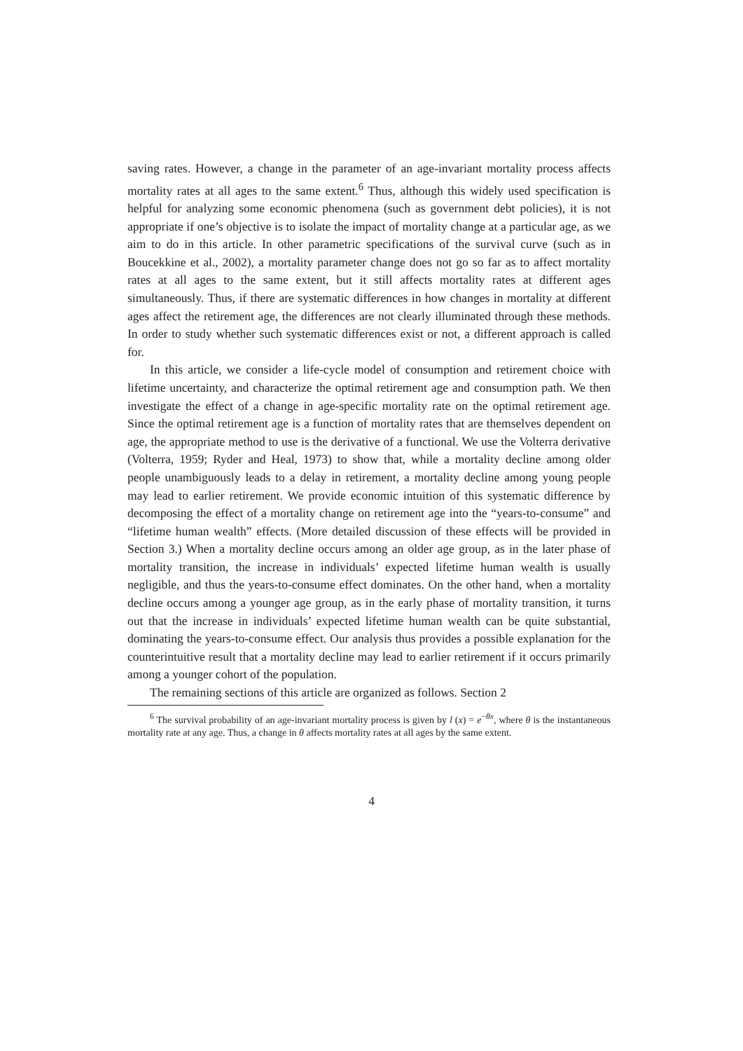saving rates. However, a change in the parameter of an age-invariant mortality process affects mortality rates at all ages to the same extent.<sup>6</sup> Thus, although this widely used specification is helpful for analyzing some economic phenomena (such as government debt policies), it is not appropriate if one’s objective is to isolate the impact of mortality change at a particular age, as we aim to do in this article. In other parametric specifications of the survival curve (such as in Boucekkine et al., 2002), a mortality parameter change does not go so far as to affect mortality rates at all ages to the same extent, but it still affects mortality rates at different ages simultaneously. Thus, if there are systematic differences in how changes in mortality at different ages affect the retirement age, the differences are not clearly illuminated through these methods. In order to study whether such systematic differences exist or not, a different approach is called for.
In this article, we consider a life-cycle model of consumption and retirement choice with lifetime uncertainty, and characterize the optimal retirement age and consumption path. We then investigate the effect of a change in age-specific mortality rate on the optimal retirement age. Since the optimal retirement age is a function of mortality rates that are themselves dependent on age, the appropriate method to use is the derivative of a functional. We use the Volterra derivative (Volterra, 1959; Ryder and Heal, 1973) to show that, while a mortality decline among older people unambiguously leads to a delay in retirement, a mortality decline among young people may lead to earlier retirement. We provide economic intuition of this systematic difference by decomposing the effect of a mortality change on retirement age into the “years-to-consume” and “lifetime human wealth” effects. (More detailed discussion of these effects will be provided in Section 3.) When a mortality decline occurs among an older age group, as in the later phase of mortality transition, the increase in individuals’ expected lifetime human wealth is usually negligible, and thus the years-to-consume effect dominates. On the other hand, when a mortality decline occurs among a younger age group, as in the early phase of mortality transition, it turns out that the increase in individuals’ expected lifetime human wealth can be quite substantial, dominating the years-to-consume effect. Our analysis thus provides a possible explanation for the counterintuitive result that a mortality decline may lead to earlier retirement if it occurs primarily among a younger cohort of the population.
The remaining sections of this article are organized as follows. Section 2
<sup>6</sup> The survival probability of an age-invariant mortality process is given by l (x) = e<sup>−θx</sup>, where θ is the instantaneous mortality rate at any age. Thus, a change in θ affects mortality rates at all ages by the same extent.
4